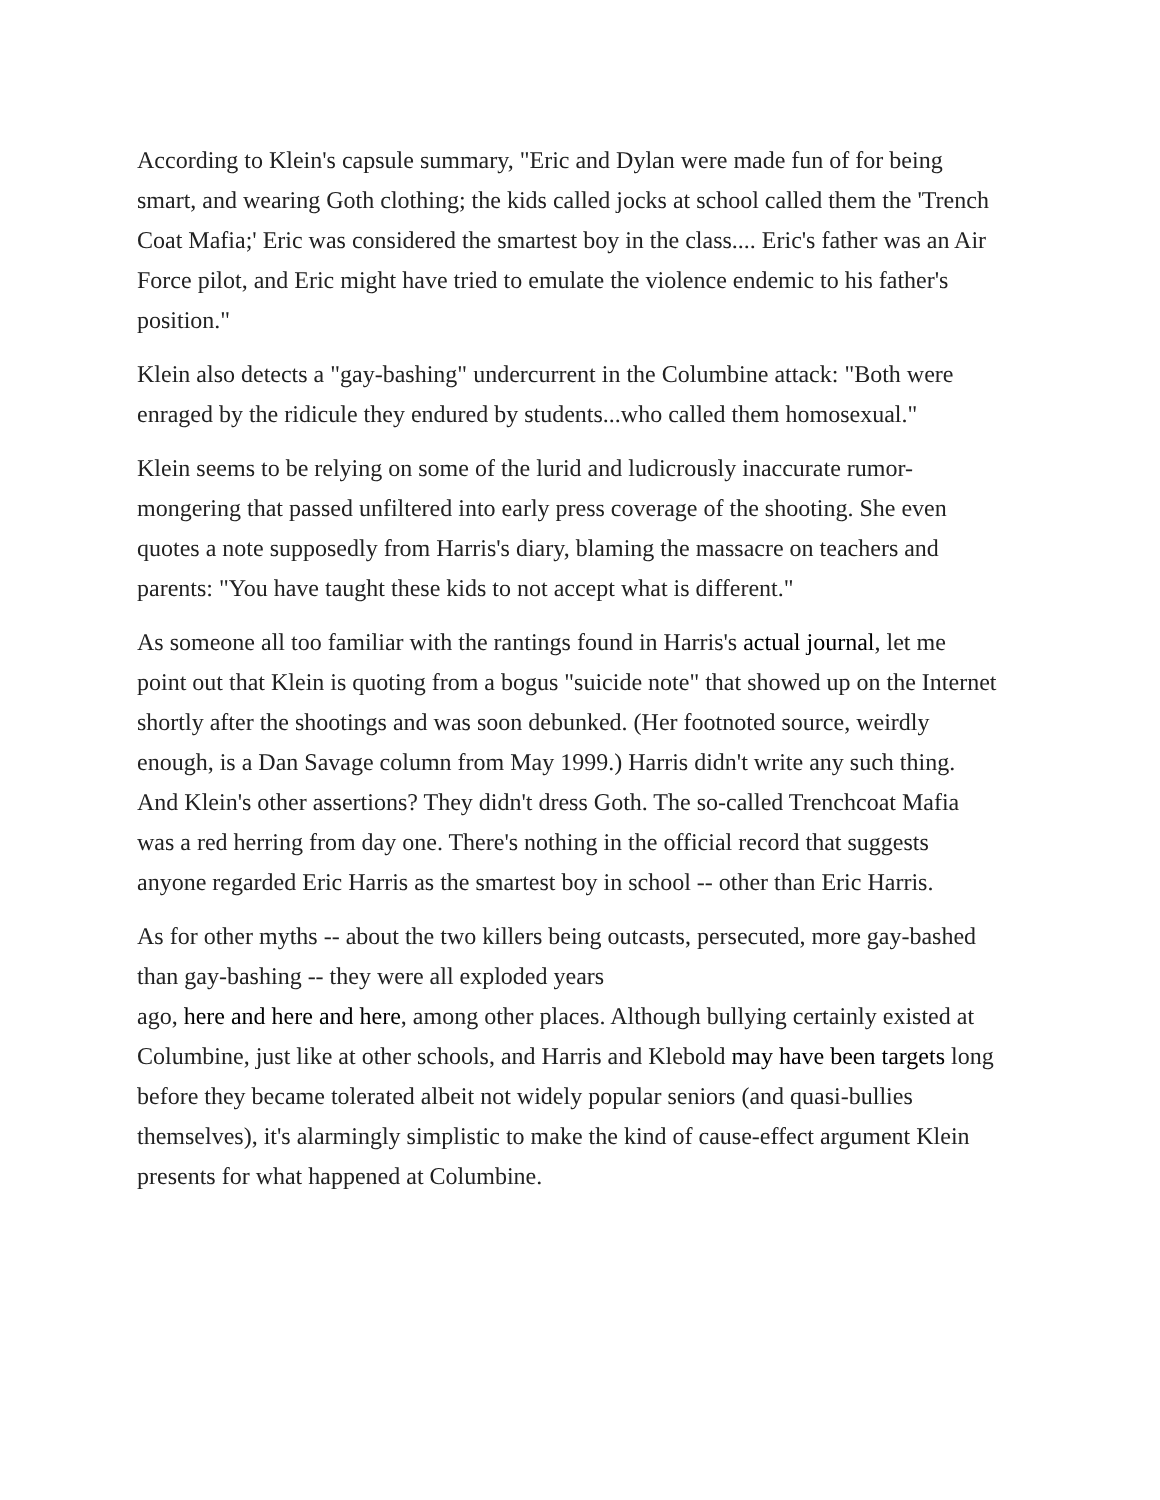According to Klein's capsule summary, "Eric and Dylan were made fun of for being smart, and wearing Goth clothing; the kids called jocks at school called them the 'Trench Coat Mafia;' Eric was considered the smartest boy in the class.... Eric's father was an Air Force pilot, and Eric might have tried to emulate the violence endemic to his father's position."
Klein also detects a "gay-bashing" undercurrent in the Columbine attack: "Both were enraged by the ridicule they endured by students...who called them homosexual."
Klein seems to be relying on some of the lurid and ludicrously inaccurate rumor-mongering that passed unfiltered into early press coverage of the shooting. She even quotes a note supposedly from Harris's diary, blaming the massacre on teachers and parents: "You have taught these kids to not accept what is different."
As someone all too familiar with the rantings found in Harris's actual journal, let me point out that Klein is quoting from a bogus "suicide note" that showed up on the Internet shortly after the shootings and was soon debunked. (Her footnoted source, weirdly enough, is a Dan Savage column from May 1999.) Harris didn't write any such thing.
And Klein's other assertions? They didn't dress Goth. The so-called Trenchcoat Mafia was a red herring from day one. There's nothing in the official record that suggests anyone regarded Eric Harris as the smartest boy in school -- other than Eric Harris.
As for other myths -- about the two killers being outcasts, persecuted, more gay-bashed than gay-bashing -- they were all exploded years
ago, here and here and here, among other places. Although bullying certainly existed at Columbine, just like at other schools, and Harris and Klebold may have been targets long before they became tolerated albeit not widely popular seniors (and quasi-bullies themselves), it's alarmingly simplistic to make the kind of cause-effect argument Klein presents for what happened at Columbine.